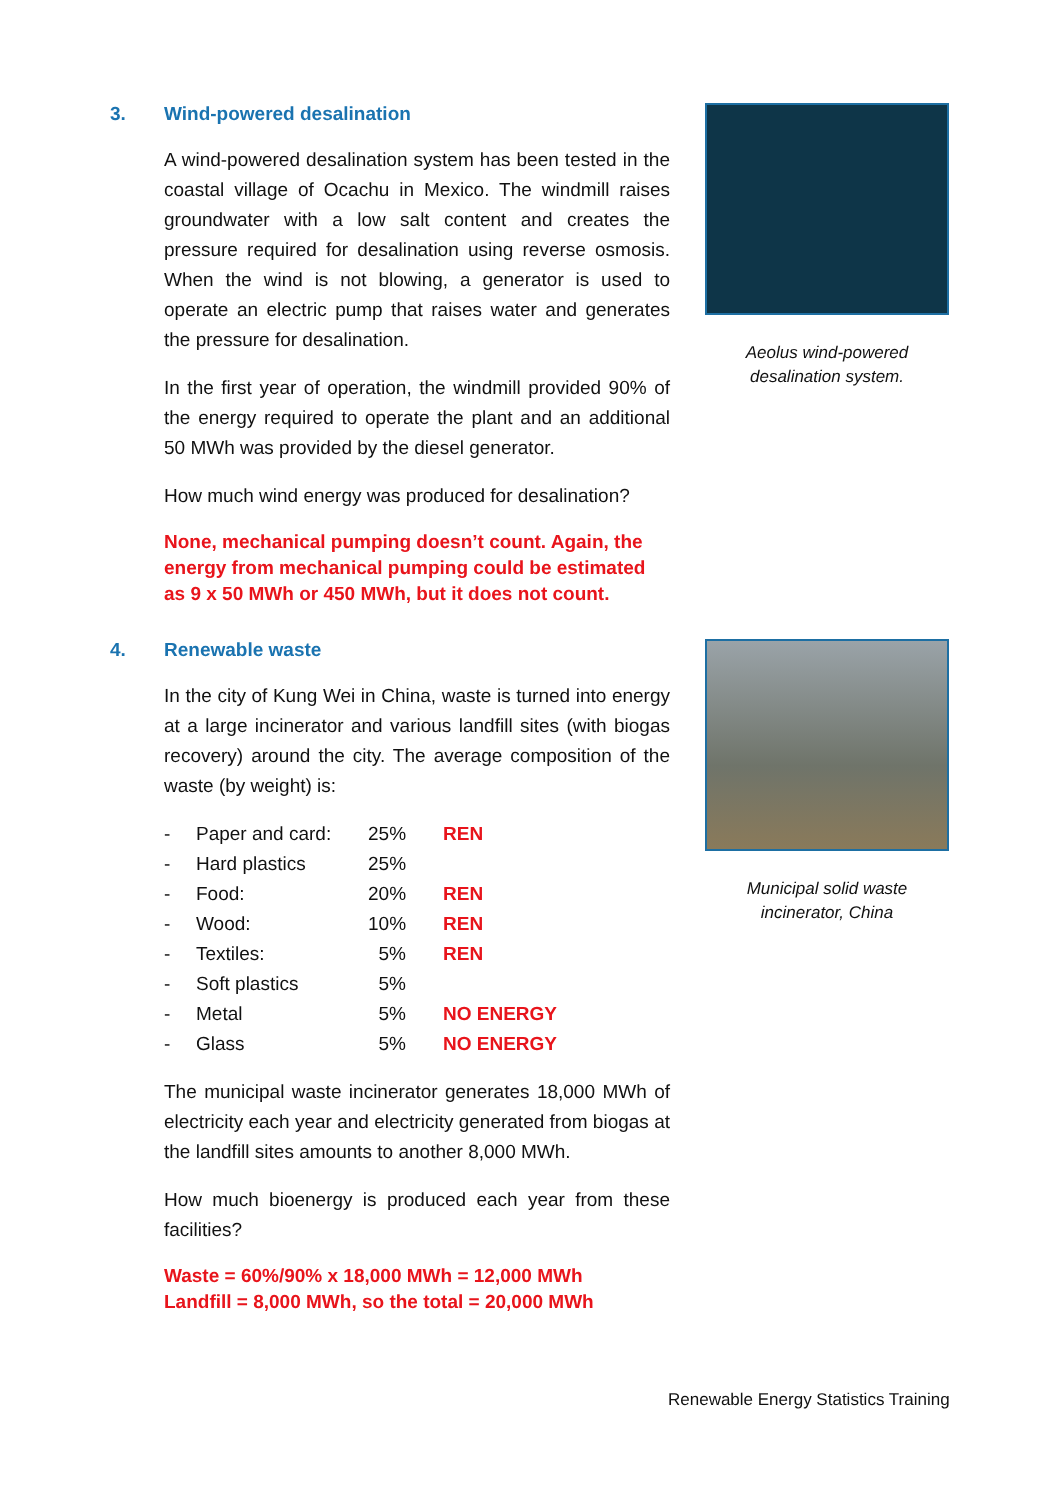3. Wind-powered desalination
A wind-powered desalination system has been tested in the coastal village of Ocachu in Mexico. The windmill raises groundwater with a low salt content and creates the pressure required for desalination using reverse osmosis. When the wind is not blowing, a generator is used to operate an electric pump that raises water and generates the pressure for desalination.
In the first year of operation, the windmill provided 90% of the energy required to operate the plant and an additional 50 MWh was provided by the diesel generator.
How much wind energy was produced for desalination?
None, mechanical pumping doesn’t count. Again, the energy from mechanical pumping could be estimated as 9 x 50 MWh or 450 MWh, but it does not count.
Aeolus wind-powered
desalination system.
4. Renewable waste
In the city of Kung Wei in China, waste is turned into energy at a large incinerator and various landfill sites (with biogas recovery) around the city. The average composition of the waste (by weight) is:
| - | Paper and card: | 25% | REN |
| - | Hard plastics | 25% | |
| - | Food: | 20% | REN |
| - | Wood: | 10% | REN |
| - | Textiles: | 5% | REN |
| - | Soft plastics | 5% | |
| - | Metal | 5% | NO ENERGY |
| - | Glass | 5% | NO ENERGY |
The municipal waste incinerator generates 18,000 MWh of electricity each year and electricity generated from biogas at the landfill sites amounts to another 8,000 MWh.
How much bioenergy is produced each year from these facilities?
Waste = 60%/90% x 18,000 MWh = 12,000 MWh
Landfill = 8,000 MWh, so the total = 20,000 MWh
Municipal solid waste
incinerator, China
Renewable Energy Statistics Training